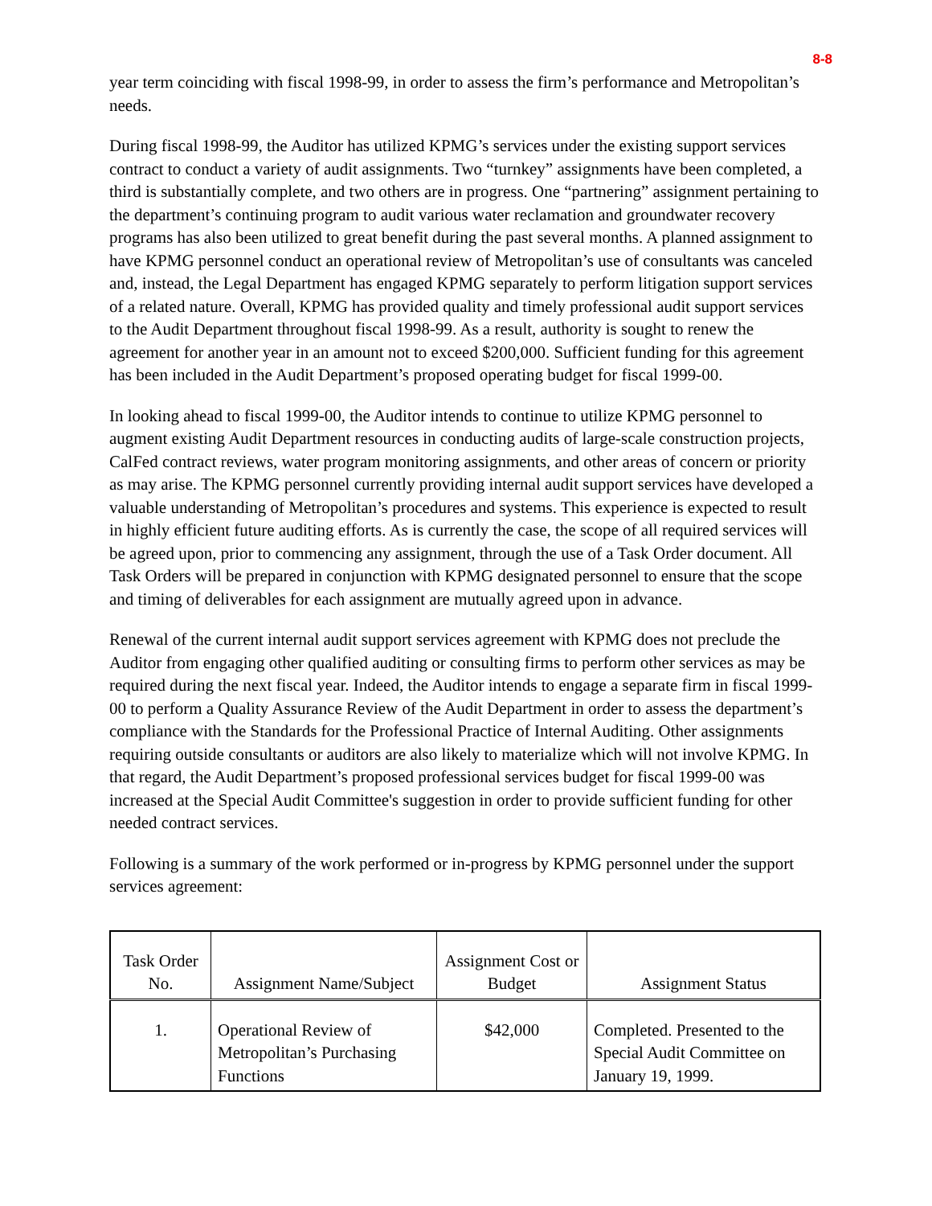8-8
year term coinciding with fiscal 1998-99, in order to assess the firm’s performance and Metropolitan’s needs.
During fiscal 1998-99, the Auditor has utilized KPMG’s services under the existing support services contract to conduct a variety of audit assignments. Two “turnkey” assignments have been completed, a third is substantially complete, and two others are in progress. One “partnering” assignment pertaining to the department’s continuing program to audit various water reclamation and groundwater recovery programs has also been utilized to great benefit during the past several months. A planned assignment to have KPMG personnel conduct an operational review of Metropolitan’s use of consultants was canceled and, instead, the Legal Department has engaged KPMG separately to perform litigation support services of a related nature. Overall, KPMG has provided quality and timely professional audit support services to the Audit Department throughout fiscal 1998-99. As a result, authority is sought to renew the agreement for another year in an amount not to exceed $200,000. Sufficient funding for this agreement has been included in the Audit Department’s proposed operating budget for fiscal 1999-00.
In looking ahead to fiscal 1999-00, the Auditor intends to continue to utilize KPMG personnel to augment existing Audit Department resources in conducting audits of large-scale construction projects, CalFed contract reviews, water program monitoring assignments, and other areas of concern or priority as may arise. The KPMG personnel currently providing internal audit support services have developed a valuable understanding of Metropolitan’s procedures and systems. This experience is expected to result in highly efficient future auditing efforts. As is currently the case, the scope of all required services will be agreed upon, prior to commencing any assignment, through the use of a Task Order document. All Task Orders will be prepared in conjunction with KPMG designated personnel to ensure that the scope and timing of deliverables for each assignment are mutually agreed upon in advance.
Renewal of the current internal audit support services agreement with KPMG does not preclude the Auditor from engaging other qualified auditing or consulting firms to perform other services as may be required during the next fiscal year. Indeed, the Auditor intends to engage a separate firm in fiscal 1999-00 to perform a Quality Assurance Review of the Audit Department in order to assess the department’s compliance with the Standards for the Professional Practice of Internal Auditing. Other assignments requiring outside consultants or auditors are also likely to materialize which will not involve KPMG. In that regard, the Audit Department’s proposed professional services budget for fiscal 1999-00 was increased at the Special Audit Committee's suggestion in order to provide sufficient funding for other needed contract services.
Following is a summary of the work performed or in-progress by KPMG personnel under the support services agreement:
| Task Order No. | Assignment Name/Subject | Assignment Cost or Budget | Assignment Status |
| --- | --- | --- | --- |
| 1. | Operational Review of Metropolitan’s Purchasing Functions | $42,000 | Completed. Presented to the Special Audit Committee on January 19, 1999. |